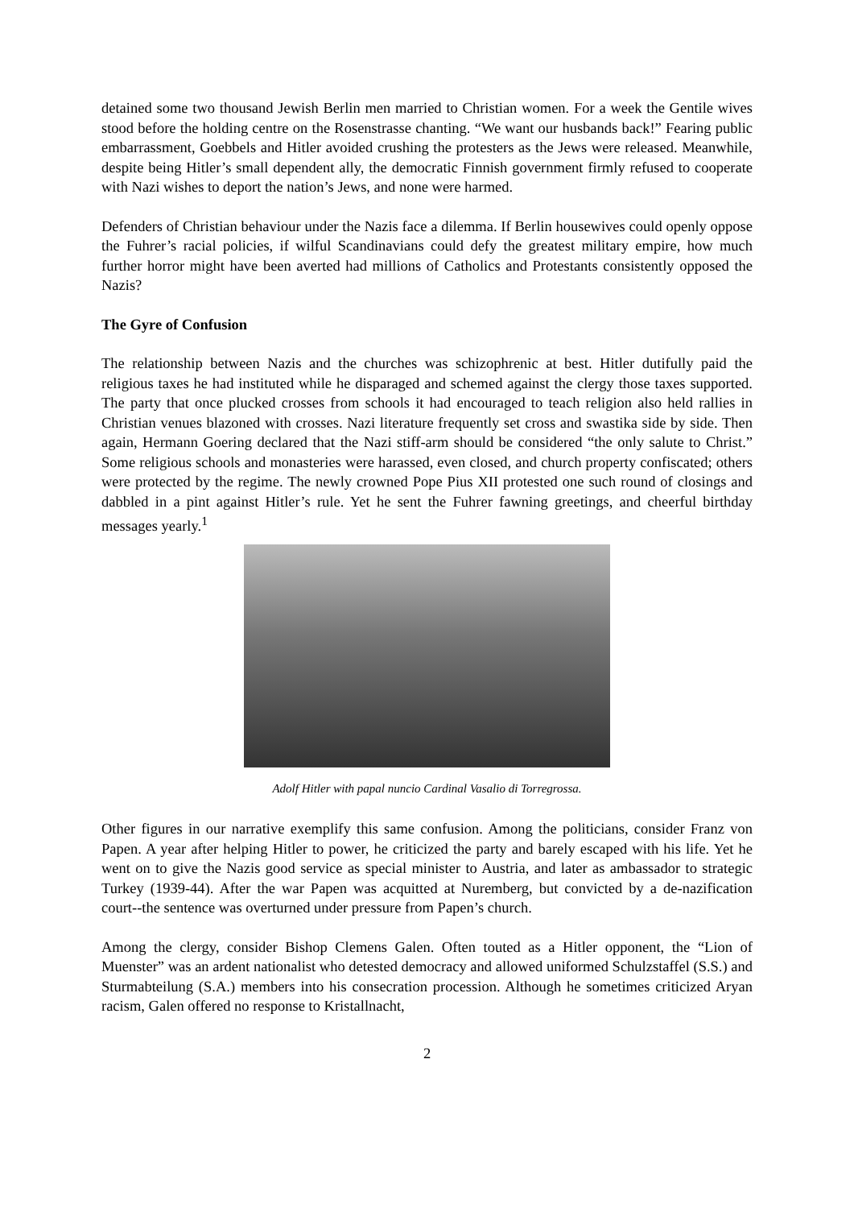detained some two thousand Jewish Berlin men married to Christian women. For a week the Gentile wives stood before the holding centre on the Rosenstrasse chanting. “We want our husbands back!” Fearing public embarrassment, Goebbels and Hitler avoided crushing the protesters as the Jews were released. Meanwhile, despite being Hitler’s small dependent ally, the democratic Finnish government firmly refused to cooperate with Nazi wishes to deport the nation’s Jews, and none were harmed.
Defenders of Christian behaviour under the Nazis face a dilemma. If Berlin housewives could openly oppose the Fuhrer’s racial policies, if wilful Scandinavians could defy the greatest military empire, how much further horror might have been averted had millions of Catholics and Protestants consistently opposed the Nazis?
The Gyre of Confusion
The relationship between Nazis and the churches was schizophrenic at best. Hitler dutifully paid the religious taxes he had instituted while he disparaged and schemed against the clergy those taxes supported. The party that once plucked crosses from schools it had encouraged to teach religion also held rallies in Christian venues blazoned with crosses. Nazi literature frequently set cross and swastika side by side. Then again, Hermann Goering declared that the Nazi stiff-arm should be considered “the only salute to Christ.” Some religious schools and monasteries were harassed, even closed, and church property confiscated; others were protected by the regime. The newly crowned Pope Pius XII protested one such round of closings and dabbled in a pint against Hitler’s rule. Yet he sent the Fuhrer fawning greetings, and cheerful birthday messages yearly.<sup>1</sup>
Adolf Hitler with papal nuncio Cardinal Vasalio di Torregrossa.
Other figures in our narrative exemplify this same confusion. Among the politicians, consider Franz von Papen. A year after helping Hitler to power, he criticized the party and barely escaped with his life. Yet he went on to give the Nazis good service as special minister to Austria, and later as ambassador to strategic Turkey (1939-44). After the war Papen was acquitted at Nuremberg, but convicted by a de-nazification court--the sentence was overturned under pressure from Papen’s church.
Among the clergy, consider Bishop Clemens Galen. Often touted as a Hitler opponent, the “Lion of Muenster” was an ardent nationalist who detested democracy and allowed uniformed Schulzstaffel (S.S.) and Sturmabteilung (S.A.) members into his consecration procession. Although he sometimes criticized Aryan racism, Galen offered no response to Kristallnacht,
2